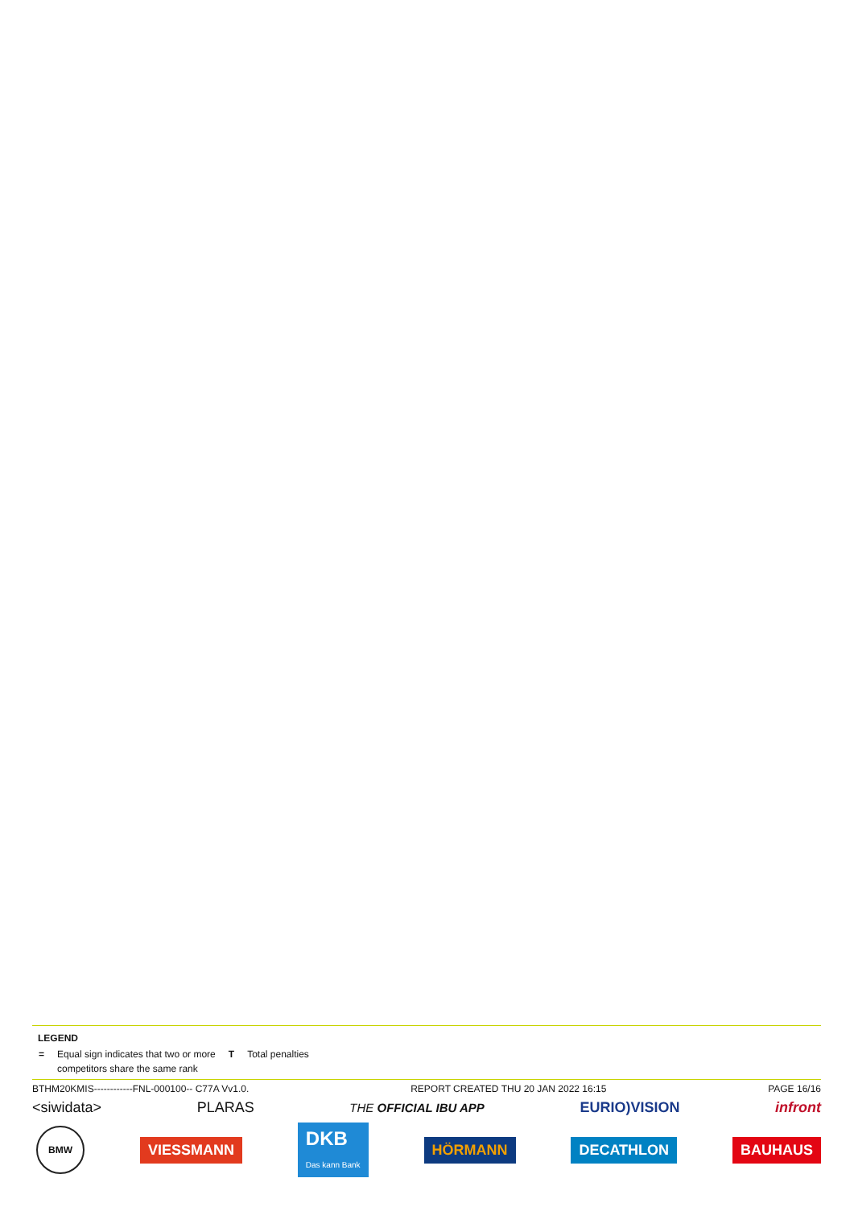LEGEND
| = | Equal sign indicates that two or more competitors share the same rank | T | Total penalties |
BTHM20KMIS------------FNL-000100-- C77A Vv1.0. REPORT CREATED THU 20 JAN 2022 16:15 PAGE 16/16
<siwidata> PLARAS THE OFFICIAL IBU APP EURIO)VISION infront
BMW VIESSMANN DKB
Das kann Bank HÖRMANN DECATHLON BAUHAUS